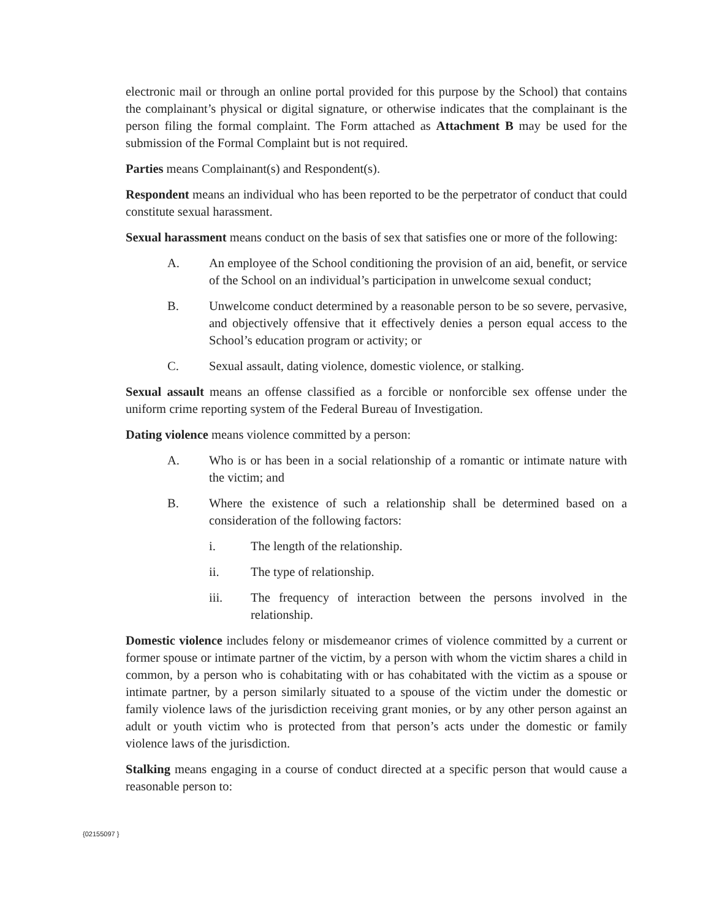electronic mail or through an online portal provided for this purpose by the School) that contains the complainant’s physical or digital signature, or otherwise indicates that the complainant is the person filing the formal complaint. The Form attached as Attachment B may be used for the submission of the Formal Complaint but is not required.
Parties means Complainant(s) and Respondent(s).
Respondent means an individual who has been reported to be the perpetrator of conduct that could constitute sexual harassment.
Sexual harassment means conduct on the basis of sex that satisfies one or more of the following:
A. An employee of the School conditioning the provision of an aid, benefit, or service of the School on an individual’s participation in unwelcome sexual conduct;
B. Unwelcome conduct determined by a reasonable person to be so severe, pervasive, and objectively offensive that it effectively denies a person equal access to the School’s education program or activity; or
C. Sexual assault, dating violence, domestic violence, or stalking.
Sexual assault means an offense classified as a forcible or nonforcible sex offense under the uniform crime reporting system of the Federal Bureau of Investigation.
Dating violence means violence committed by a person:
A. Who is or has been in a social relationship of a romantic or intimate nature with the victim; and
B. Where the existence of such a relationship shall be determined based on a consideration of the following factors:
i. The length of the relationship.
ii. The type of relationship.
iii. The frequency of interaction between the persons involved in the relationship.
Domestic violence includes felony or misdemeanor crimes of violence committed by a current or former spouse or intimate partner of the victim, by a person with whom the victim shares a child in common, by a person who is cohabitating with or has cohabitated with the victim as a spouse or intimate partner, by a person similarly situated to a spouse of the victim under the domestic or family violence laws of the jurisdiction receiving grant monies, or by any other person against an adult or youth victim who is protected from that person’s acts under the domestic or family violence laws of the jurisdiction.
Stalking means engaging in a course of conduct directed at a specific person that would cause a reasonable person to:
{02155097 }